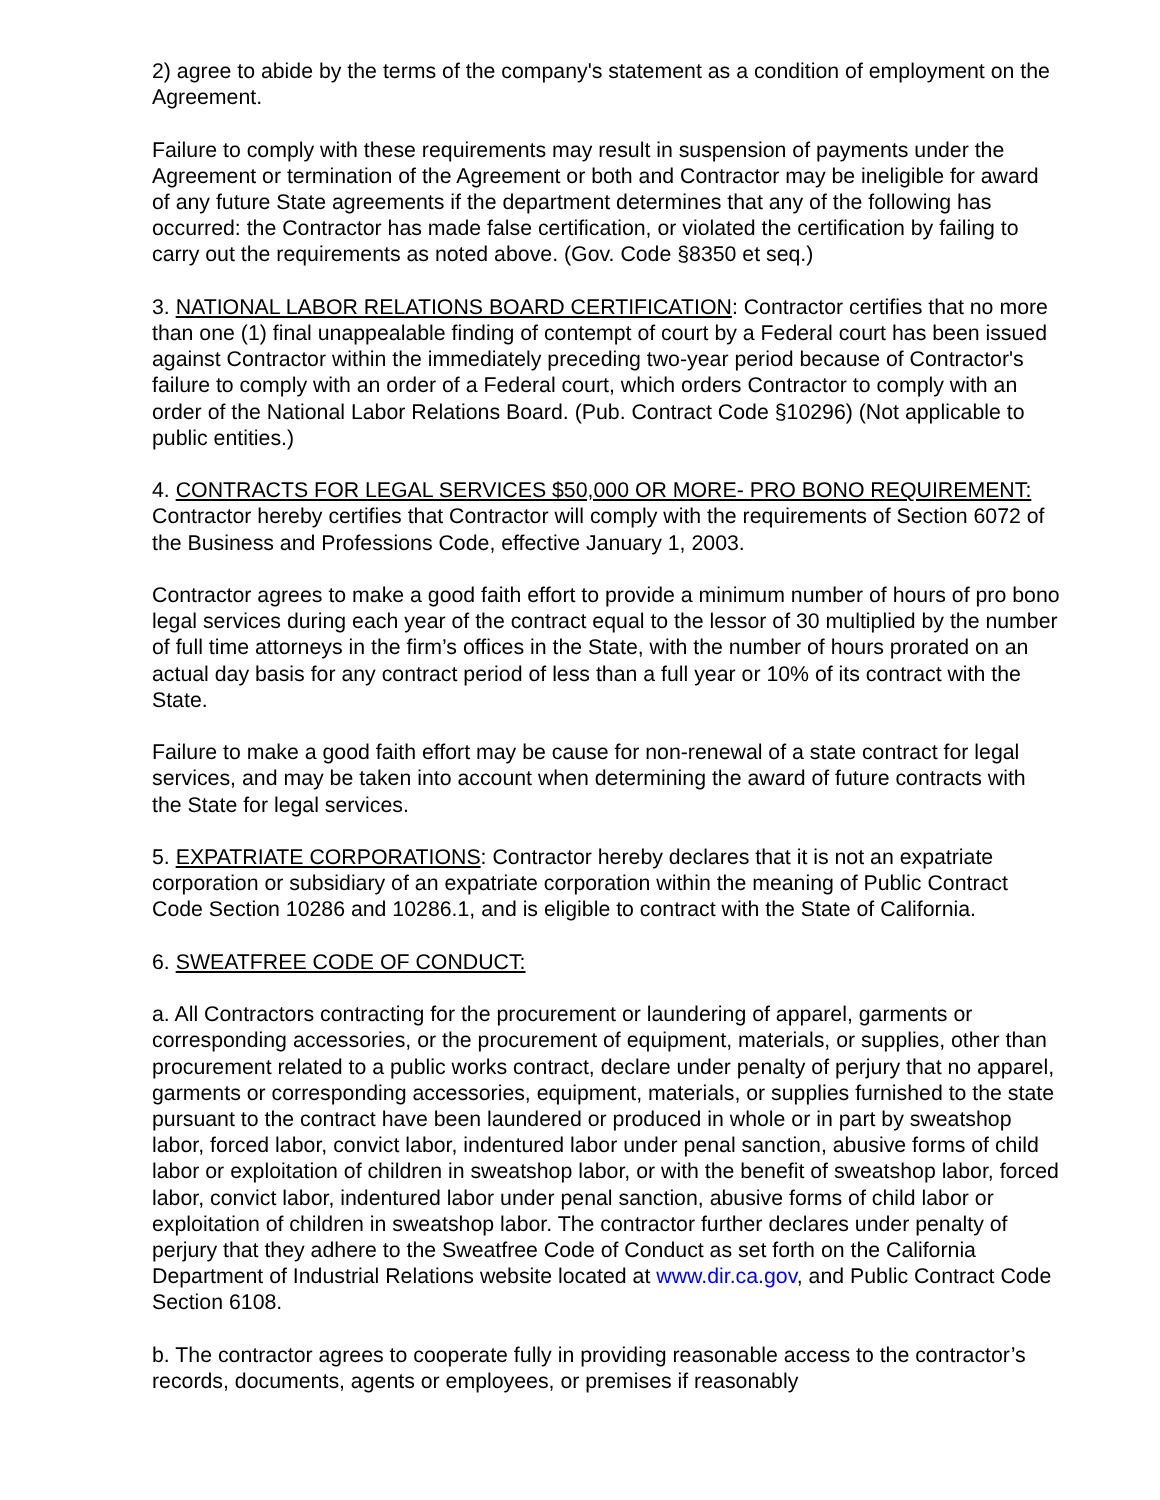2) agree to abide by the terms of the company's statement as a condition of employment on the Agreement.
Failure to comply with these requirements may result in suspension of payments under the Agreement or termination of the Agreement or both and Contractor may be ineligible for award of any future State agreements if the department determines that any of the following has occurred: the Contractor has made false certification, or violated the certification by failing to carry out the requirements as noted above. (Gov. Code §8350 et seq.)
3. NATIONAL LABOR RELATIONS BOARD CERTIFICATION: Contractor certifies that no more than one (1) final unappealable finding of contempt of court by a Federal court has been issued against Contractor within the immediately preceding two-year period because of Contractor's failure to comply with an order of a Federal court, which orders Contractor to comply with an order of the National Labor Relations Board. (Pub. Contract Code §10296) (Not applicable to public entities.)
4. CONTRACTS FOR LEGAL SERVICES $50,000 OR MORE- PRO BONO REQUIREMENT: Contractor hereby certifies that Contractor will comply with the requirements of Section 6072 of the Business and Professions Code, effective January 1, 2003.
Contractor agrees to make a good faith effort to provide a minimum number of hours of pro bono legal services during each year of the contract equal to the lessor of 30 multiplied by the number of full time attorneys in the firm’s offices in the State, with the number of hours prorated on an actual day basis for any contract period of less than a full year or 10% of its contract with the State.
Failure to make a good faith effort may be cause for non-renewal of a state contract for legal services, and may be taken into account when determining the award of future contracts with the State for legal services.
5. EXPATRIATE CORPORATIONS: Contractor hereby declares that it is not an expatriate corporation or subsidiary of an expatriate corporation within the meaning of Public Contract Code Section 10286 and 10286.1, and is eligible to contract with the State of California.
6. SWEATFREE CODE OF CONDUCT:
a. All Contractors contracting for the procurement or laundering of apparel, garments or corresponding accessories, or the procurement of equipment, materials, or supplies, other than procurement related to a public works contract, declare under penalty of perjury that no apparel, garments or corresponding accessories, equipment, materials, or supplies furnished to the state pursuant to the contract have been laundered or produced in whole or in part by sweatshop labor, forced labor, convict labor, indentured labor under penal sanction, abusive forms of child labor or exploitation of children in sweatshop labor, or with the benefit of sweatshop labor, forced labor, convict labor, indentured labor under penal sanction, abusive forms of child labor or exploitation of children in sweatshop labor. The contractor further declares under penalty of perjury that they adhere to the Sweatfree Code of Conduct as set forth on the California Department of Industrial Relations website located at www.dir.ca.gov, and Public Contract Code Section 6108.
b. The contractor agrees to cooperate fully in providing reasonable access to the contractor’s records, documents, agents or employees, or premises if reasonably